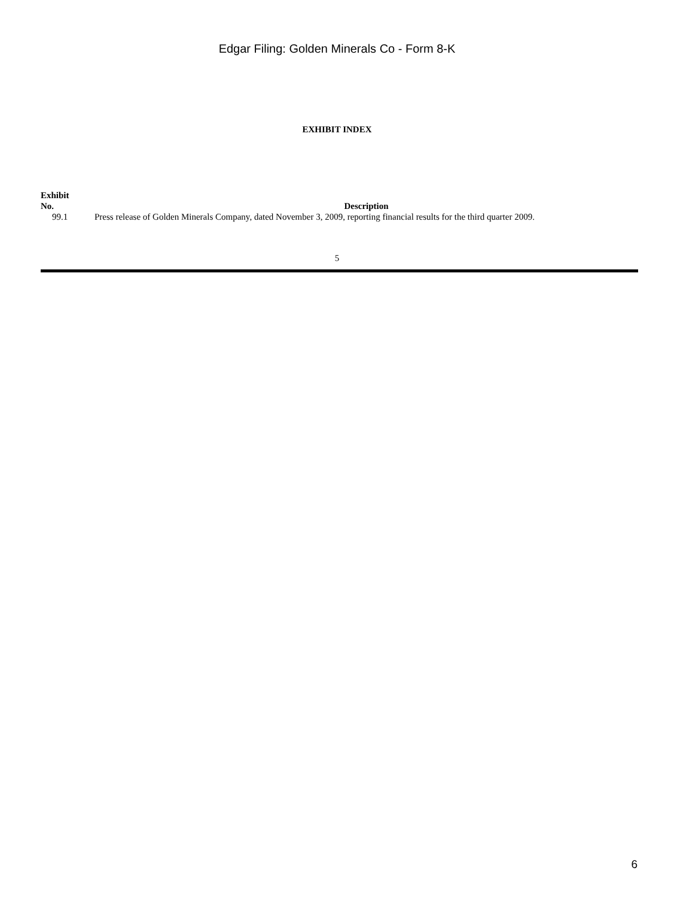Edgar Filing: Golden Minerals Co - Form 8-K
EXHIBIT INDEX
| Exhibit No. | Description |
| --- | --- |
| 99.1 | Press release of Golden Minerals Company, dated November 3, 2009, reporting financial results for the third quarter 2009. |
5
6